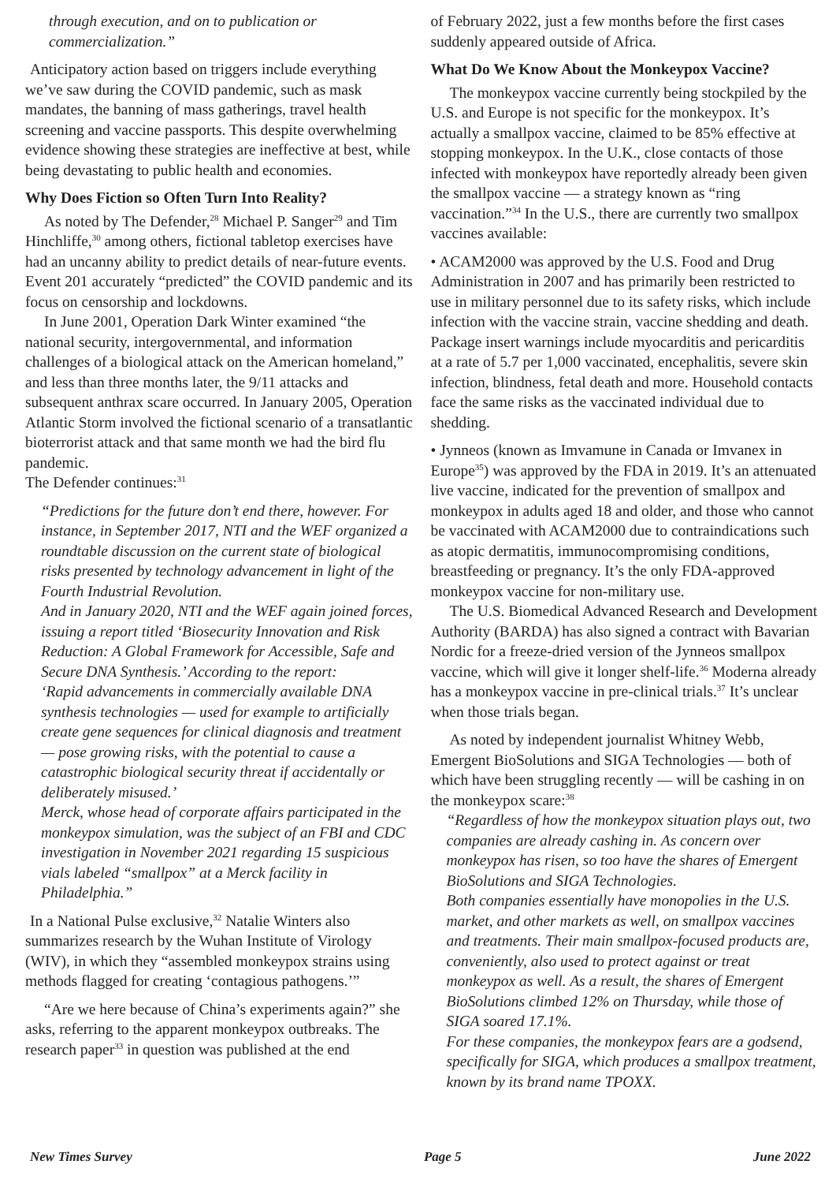through execution, and on to publication or commercialization.”
Anticipatory action based on triggers include everything we’ve saw during the COVID pandemic, such as mask mandates, the banning of mass gatherings, travel health screening and vaccine passports. This despite overwhelming evidence showing these strategies are ineffective at best, while being devastating to public health and economies.
Why Does Fiction so Often Turn Into Reality?
As noted by The Defender,<sup>28</sup> Michael P. Sanger<sup>29</sup> and Tim Hinchliffe,<sup>30</sup> among others, fictional tabletop exercises have had an uncanny ability to predict details of near-future events. Event 201 accurately “predicted” the COVID pandemic and its focus on censorship and lockdowns.
In June 2001, Operation Dark Winter examined “the national security, intergovernmental, and information challenges of a biological attack on the American homeland,” and less than three months later, the 9/11 attacks and subsequent anthrax scare occurred. In January 2005, Operation Atlantic Storm involved the fictional scenario of a transatlantic bioterrorist attack and that same month we had the bird flu pandemic.
The Defender continues:<sup>31</sup>
“Predictions for the future don’t end there, however. For instance, in September 2017, NTI and the WEF organized a roundtable discussion on the current state of biological risks presented by technology advancement in light of the Fourth Industrial Revolution.
And in January 2020, NTI and the WEF again joined forces, issuing a report titled ‘Biosecurity Innovation and Risk Reduction: A Global Framework for Accessible, Safe and Secure DNA Synthesis.’ According to the report:
‘Rapid advancements in commercially available DNA synthesis technologies — used for example to artificially create gene sequences for clinical diagnosis and treatment — pose growing risks, with the potential to cause a catastrophic biological security threat if accidentally or deliberately misused.’
Merck, whose head of corporate affairs participated in the monkeypox simulation, was the subject of an FBI and CDC investigation in November 2021 regarding 15 suspicious vials labeled “smallpox” at a Merck facility in Philadelphia.”
In a National Pulse exclusive,<sup>32</sup> Natalie Winters also summarizes research by the Wuhan Institute of Virology (WIV), in which they “assembled monkeypox strains using methods flagged for creating ‘contagious pathogens.’”
“Are we here because of China’s experiments again?” she asks, referring to the apparent monkeypox outbreaks. The research paper<sup>33</sup> in question was published at the end
of February 2022, just a few months before the first cases suddenly appeared outside of Africa.
What Do We Know About the Monkeypox Vaccine?
The monkeypox vaccine currently being stockpiled by the U.S. and Europe is not specific for the monkeypox. It’s actually a smallpox vaccine, claimed to be 85% effective at stopping monkeypox. In the U.K., close contacts of those infected with monkeypox have reportedly already been given the smallpox vaccine — a strategy known as “ring vaccination.”<sup>34</sup> In the U.S., there are currently two smallpox vaccines available:
• ACAM2000 was approved by the U.S. Food and Drug Administration in 2007 and has primarily been restricted to use in military personnel due to its safety risks, which include infection with the vaccine strain, vaccine shedding and death.
Package insert warnings include myocarditis and pericarditis at a rate of 5.7 per 1,000 vaccinated, encephalitis, severe skin infection, blindness, fetal death and more. Household contacts face the same risks as the vaccinated individual due to shedding.
• Jynneos (known as Imvamune in Canada or Imvanex in Europe<sup>35</sup>) was approved by the FDA in 2019. It’s an attenuated live vaccine, indicated for the prevention of smallpox and monkeypox in adults aged 18 and older, and those who cannot be vaccinated with ACAM2000 due to contraindications such as atopic dermatitis, immunocompromising conditions, breastfeeding or pregnancy. It’s the only FDA-approved monkeypox vaccine for non-military use.
The U.S. Biomedical Advanced Research and Development Authority (BARDA) has also signed a contract with Bavarian Nordic for a freeze-dried version of the Jynneos smallpox vaccine, which will give it longer shelf-life.<sup>36</sup> Moderna already has a monkeypox vaccine in pre-clinical trials.<sup>37</sup> It’s unclear when those trials began.
As noted by independent journalist Whitney Webb, Emergent BioSolutions and SIGA Technologies — both of which have been struggling recently — will be cashing in on the monkeypox scare:<sup>38</sup>
“Regardless of how the monkeypox situation plays out, two companies are already cashing in. As concern over monkeypox has risen, so too have the shares of Emergent BioSolutions and SIGA Technologies.
Both companies essentially have monopolies in the U.S. market, and other markets as well, on smallpox vaccines and treatments. Their main smallpox-focused products are, conveniently, also used to protect against or treat monkeypox as well. As a result, the shares of Emergent BioSolutions climbed 12% on Thursday, while those of SIGA soared 17.1%.
For these companies, the monkeypox fears are a godsend, specifically for SIGA, which produces a smallpox treatment, known by its brand name TPOXX.
New Times Survey Page 5 June 2022